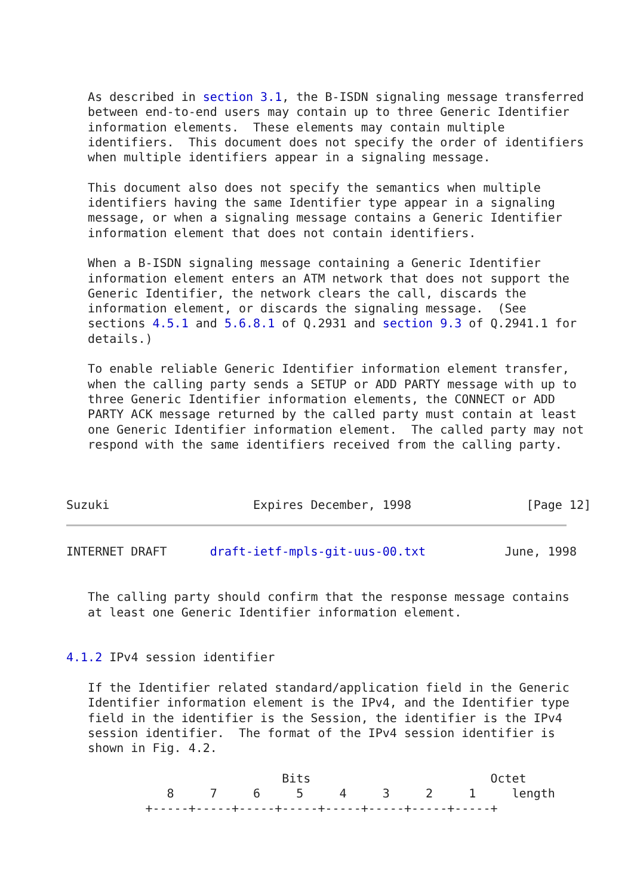As described in section 3.1, the B-ISDN signaling message transferred
   between end-to-end users may contain up to three Generic Identifier
   information elements.  These elements may contain multiple
   identifiers.  This document does not specify the order of identifiers
   when multiple identifiers appear in a signaling message.

   This document also does not specify the semantics when multiple
   identifiers having the same Identifier type appear in a signaling
   message, or when a signaling message contains a Generic Identifier
   information element that does not contain identifiers.

   When a B-ISDN signaling message containing a Generic Identifier
   information element enters an ATM network that does not support the
   Generic Identifier, the network clears the call, discards the
   information element, or discards the signaling message.  (See
   sections 4.5.1 and 5.6.8.1 of Q.2931 and section 9.3 of Q.2941.1 for
   details.)

   To enable reliable Generic Identifier information element transfer,
   when the calling party sends a SETUP or ADD PARTY message with up to
   three Generic Identifier information elements, the CONNECT or ADD
   PARTY ACK message returned by the called party must contain at least
   one Generic Identifier information element.  The called party may not
   respond with the same identifiers received from the calling party.



Suzuki                    Expires December, 1998                [Page 12]
INTERNET DRAFT      draft-ietf-mpls-git-uus-00.txt           June, 1998


   The calling party should confirm that the response message contains
   at least one Generic Identifier information element.


4.1.2 IPv4 session identifier

   If the Identifier related standard/application field in the Generic
   Identifier information element is the IPv4, and the Identifier type
   field in the identifier is the Session, the identifier is the IPv4
   session identifier.  The format of the IPv4 session identifier is
   shown in Fig. 4.2.

                              Bits                         Octet
              8     7     6     5     4     3     2     1     length
           +-----+-----+-----+-----+-----+-----+-----+-----+